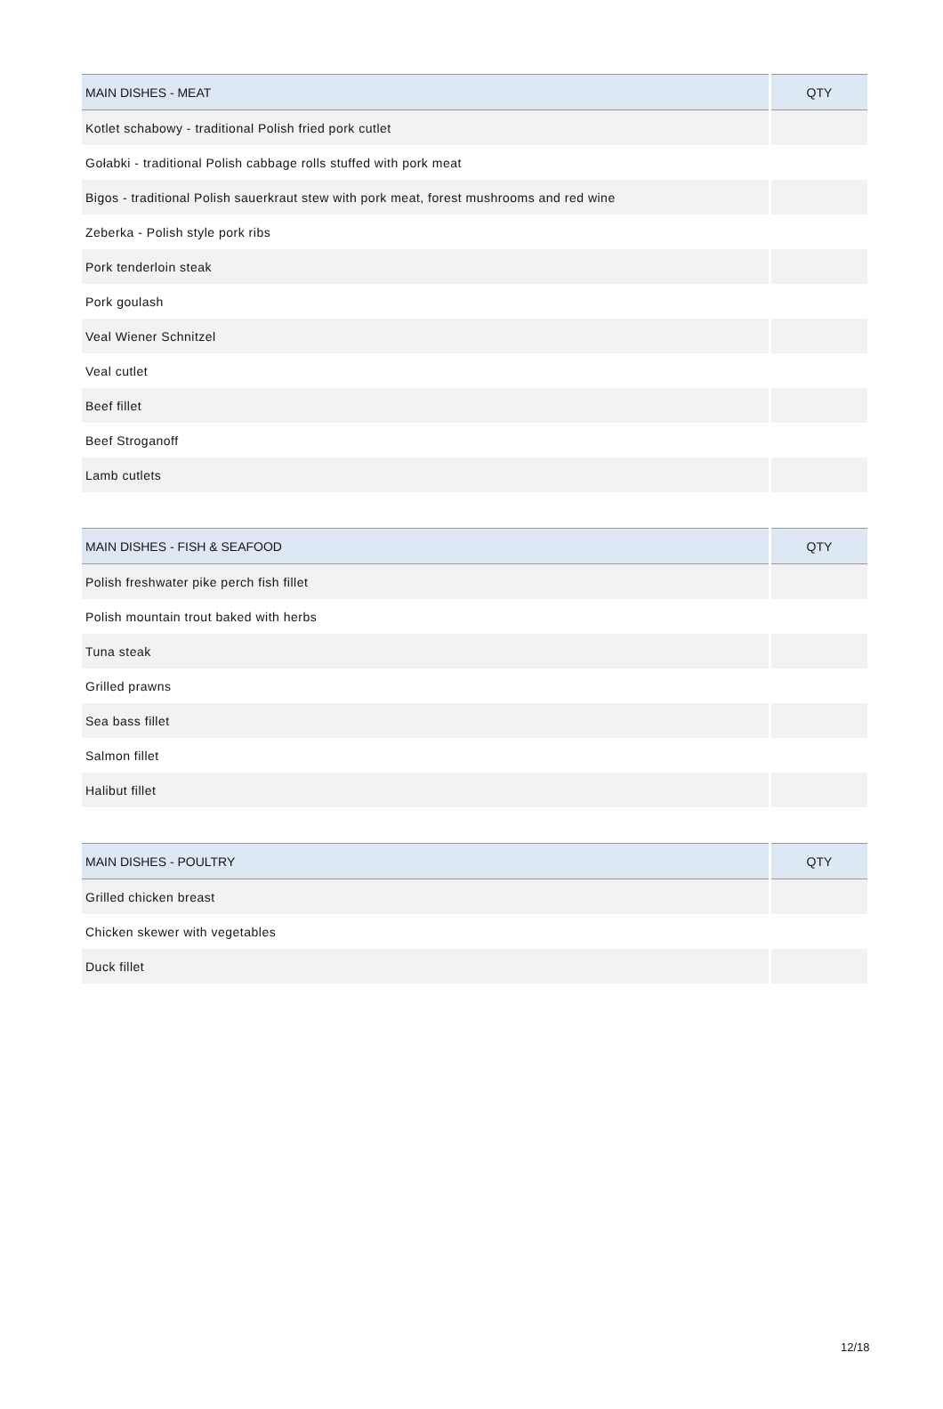| MAIN DISHES - MEAT | QTY |
| --- | --- |
| Kotlet schabowy - traditional Polish fried pork cutlet | |
| Gołabki - traditional Polish cabbage rolls stuffed with pork meat | |
| Bigos - traditional Polish sauerkraut stew with pork meat, forest mushrooms and red wine | |
| Zeberka - Polish style pork ribs | |
| Pork tenderloin steak | |
| Pork goulash | |
| Veal Wiener Schnitzel | |
| Veal cutlet | |
| Beef fillet | |
| Beef Stroganoff | |
| Lamb cutlets | |
| MAIN DISHES - FISH & SEAFOOD | QTY |
| --- | --- |
| Polish freshwater pike perch fish fillet | |
| Polish mountain trout baked with herbs | |
| Tuna steak | |
| Grilled prawns | |
| Sea bass fillet | |
| Salmon fillet | |
| Halibut fillet | |
| MAIN DISHES - POULTRY | QTY |
| --- | --- |
| Grilled chicken breast | |
| Chicken skewer with vegetables | |
| Duck fillet | |
12/18